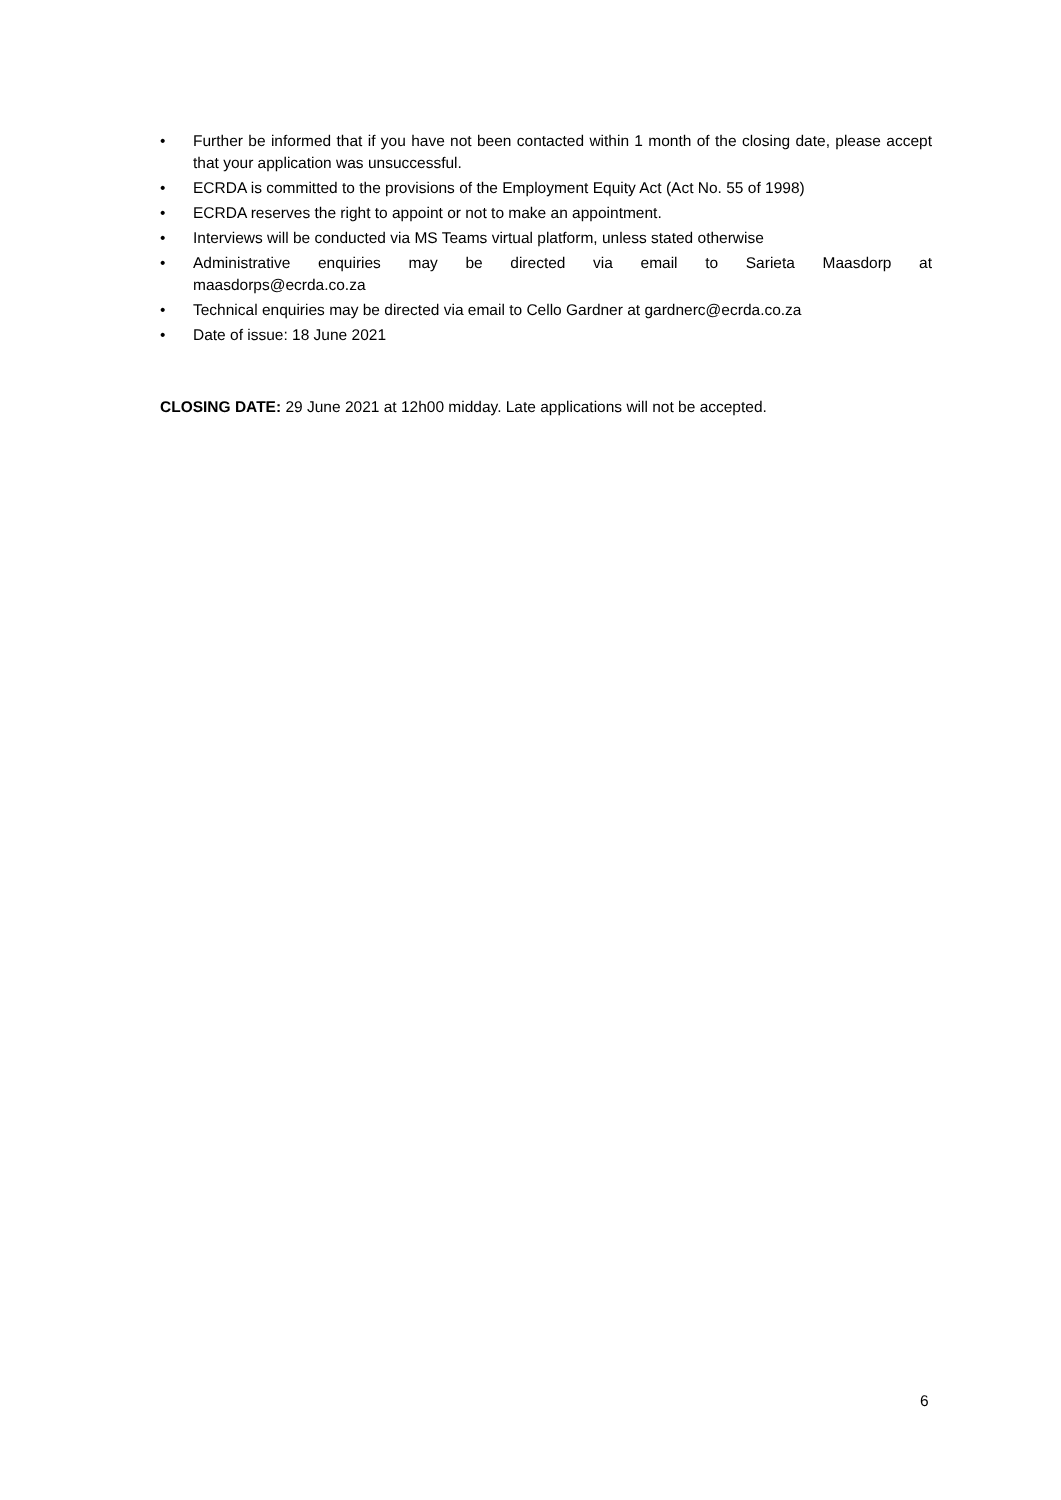• Further be informed that if you have not been contacted within 1 month of the closing date, please accept that your application was unsuccessful.
• ECRDA is committed to the provisions of the Employment Equity Act (Act No. 55 of 1998)
• ECRDA reserves the right to appoint or not to make an appointment.
• Interviews will be conducted via MS Teams virtual platform, unless stated otherwise
• Administrative enquiries may be directed via email to Sarieta Maasdorp at maasdorps@ecrda.co.za
• Technical enquiries may be directed via email to Cello Gardner at gardnerc@ecrda.co.za
• Date of issue: 18 June 2021
CLOSING DATE: 29 June 2021 at 12h00 midday. Late applications will not be accepted.
6